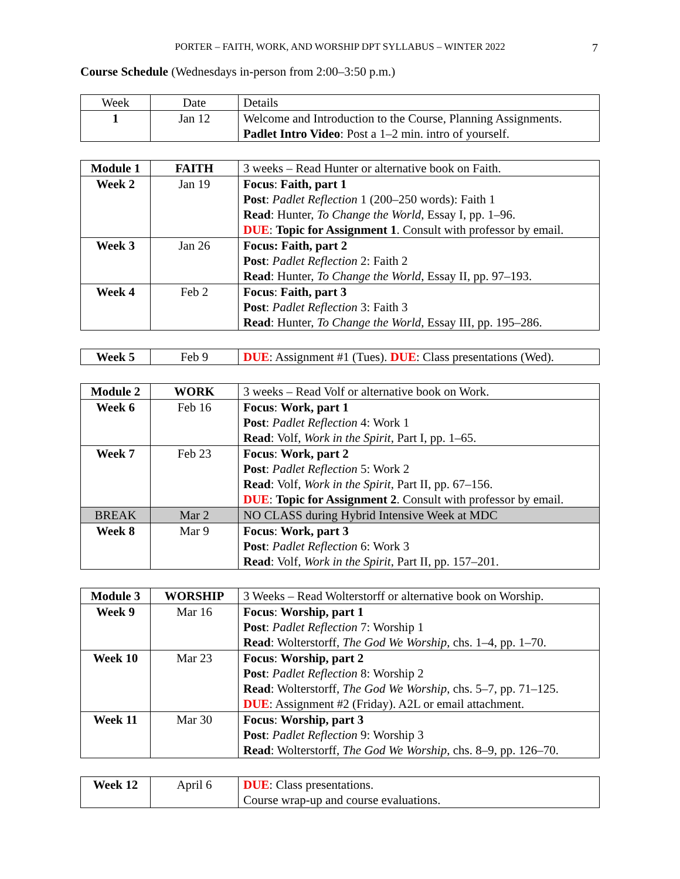PORTER – FAITH, WORK, AND WORSHIP DPT SYLLABUS – WINTER 2022 7
Course Schedule (Wednesdays in-person from 2:00–3:50 p.m.)
| Week | Date | Details |
| 1 | Jan 12 | Welcome and Introduction to the Course, Planning Assignments. Padlet Intro Video : Post a 1–2 min. intro of yourself. |
| Module 1 | FAITH | 3 weeks – Read Hunter or alternative book on Faith. |
| Week 2 | Jan 19 | Focus : Faith, part 1 Post : Padlet Reflection 1 (200–250 words): Faith 1 Read : Hunter, To Change the World , Essay I, pp. 1–96. DUE : Topic for Assignment 1 . Consult with professor by email. |
| Week 3 | Jan 26 | Focus: Faith, part 2 Post : Padlet Reflection 2: Faith 2 Read : Hunter, To Change the World , Essay II, pp. 97–193. |
| Week 4 | Feb 2 | Focus : Faith, part 3 Post : Padlet Reflection 3: Faith 3 Read : Hunter, To Change the World , Essay III, pp. 195–286. |
| Week 5 | Feb 9 | DUE : Assignment #1 (Tues). DUE : Class presentations (Wed). |
| Module 2 | WORK | 3 weeks – Read Volf or alternative book on Work. |
| Week 6 | Feb 16 | Focus : Work, part 1 Post : Padlet Reflection 4: Work 1 Read : Volf, Work in the Spirit , Part I, pp. 1–65. |
| Week 7 | Feb 23 | Focus : Work, part 2 Post : Padlet Reflection 5: Work 2 Read : Volf, Work in the Spirit , Part II, pp. 67–156. DUE : Topic for Assignment 2 . Consult with professor by email. |
| BREAK | Mar 2 | NO CLASS during Hybrid Intensive Week at MDC |
| Week 8 | Mar 9 | Focus : Work, part 3 Post : Padlet Reflection 6: Work 3 Read : Volf, Work in the Spirit , Part II, pp. 157–201. |
| Module 3 | WORSHIP | 3 Weeks – Read Wolterstorff or alternative book on Worship. |
| Week 9 | Mar 16 | Focus : Worship, part 1 Post : Padlet Reflection 7: Worship 1 Read : Wolterstorff, The God We Worship , chs. 1–4, pp. 1–70. |
| Week 10 | Mar 23 | Focus : Worship, part 2 Post : Padlet Reflection 8: Worship 2 Read : Wolterstorff, The God We Worship , chs. 5–7, pp. 71–125. DUE : Assignment #2 (Friday). A2L or email attachment. |
| Week 11 | Mar 30 | Focus : Worship, part 3 Post : Padlet Reflection 9: Worship 3 Read : Wolterstorff, The God We Worship , chs. 8–9, pp. 126–70. |
| Week 12 | April 6 | DUE : Class presentations. Course wrap-up and course evaluations. |